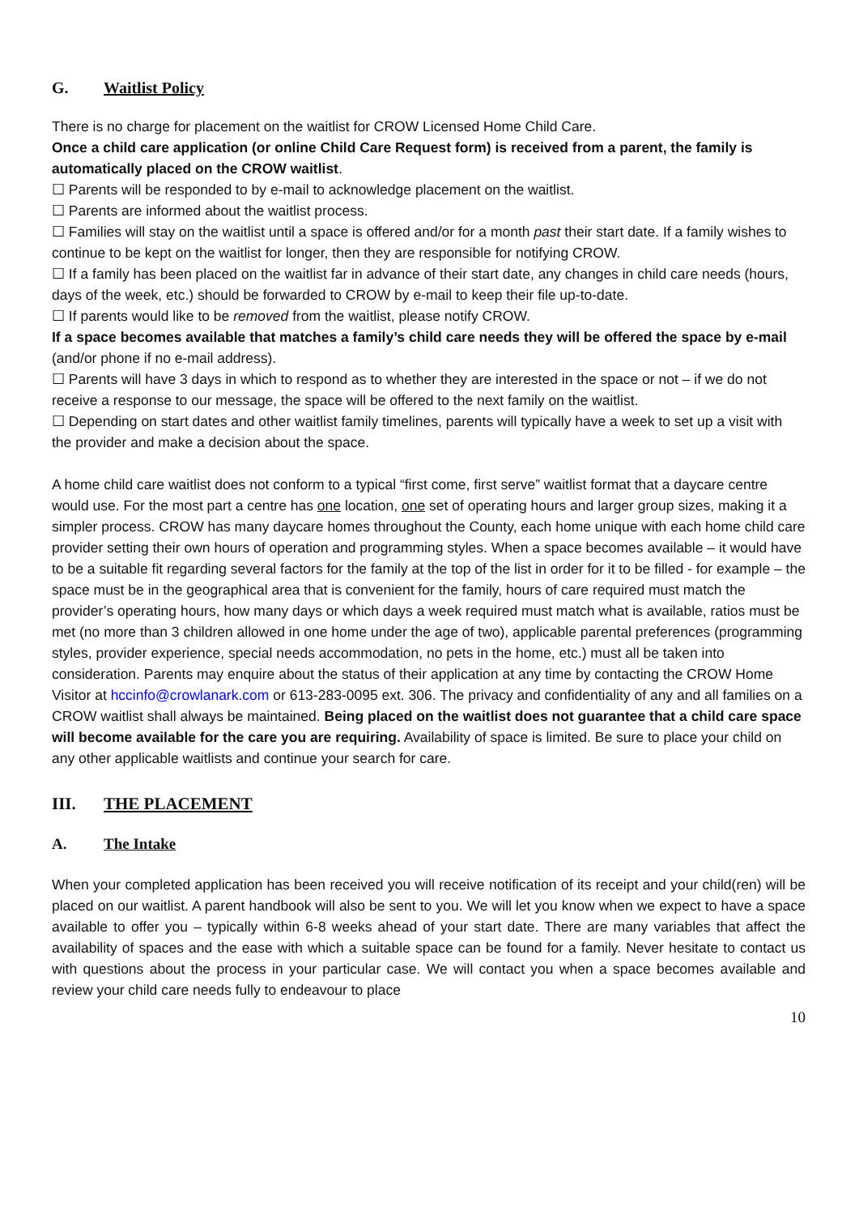G. Waitlist Policy
There is no charge for placement on the waitlist for CROW Licensed Home Child Care.
Once a child care application (or online Child Care Request form) is received from a parent, the family is automatically placed on the CROW waitlist.
☐ Parents will be responded to by e-mail to acknowledge placement on the waitlist.
☐ Parents are informed about the waitlist process.
☐ Families will stay on the waitlist until a space is offered and/or for a month past their start date. If a family wishes to continue to be kept on the waitlist for longer, then they are responsible for notifying CROW.
☐ If a family has been placed on the waitlist far in advance of their start date, any changes in child care needs (hours, days of the week, etc.) should be forwarded to CROW by e-mail to keep their file up-to-date.
☐ If parents would like to be removed from the waitlist, please notify CROW.
If a space becomes available that matches a family’s child care needs they will be offered the space by e-mail (and/or phone if no e-mail address).
☐ Parents will have 3 days in which to respond as to whether they are interested in the space or not – if we do not receive a response to our message, the space will be offered to the next family on the waitlist.
☐ Depending on start dates and other waitlist family timelines, parents will typically have a week to set up a visit with the provider and make a decision about the space.
A home child care waitlist does not conform to a typical “first come, first serve” waitlist format that a daycare centre would use. For the most part a centre has one location, one set of operating hours and larger group sizes, making it a simpler process. CROW has many daycare homes throughout the County, each home unique with each home child care provider setting their own hours of operation and programming styles. When a space becomes available – it would have to be a suitable fit regarding several factors for the family at the top of the list in order for it to be filled - for example – the space must be in the geographical area that is convenient for the family, hours of care required must match the provider’s operating hours, how many days or which days a week required must match what is available, ratios must be met (no more than 3 children allowed in one home under the age of two), applicable parental preferences (programming styles, provider experience, special needs accommodation, no pets in the home, etc.) must all be taken into consideration. Parents may enquire about the status of their application at any time by contacting the CROW Home Visitor at hccinfo@crowlanark.com or 613-283-0095 ext. 306. The privacy and confidentiality of any and all families on a CROW waitlist shall always be maintained. Being placed on the waitlist does not guarantee that a child care space will become available for the care you are requiring. Availability of space is limited. Be sure to place your child on any other applicable waitlists and continue your search for care.
III. THE PLACEMENT
A. The Intake
When your completed application has been received you will receive notification of its receipt and your child(ren) will be placed on our waitlist. A parent handbook will also be sent to you. We will let you know when we expect to have a space available to offer you – typically within 6-8 weeks ahead of your start date. There are many variables that affect the availability of spaces and the ease with which a suitable space can be found for a family. Never hesitate to contact us with questions about the process in your particular case. We will contact you when a space becomes available and review your child care needs fully to endeavour to place
10